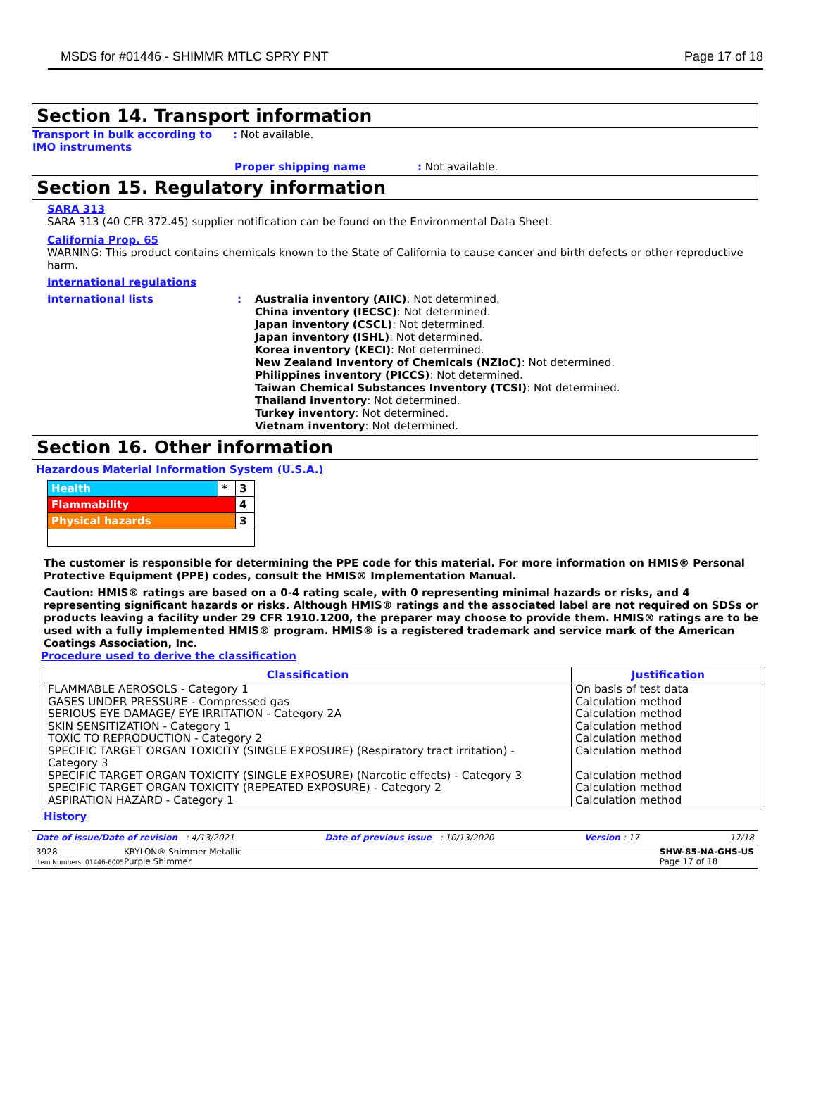MSDS for #01446 - SHIMMR MTLC SPRY PNT Page 17 of 18
Section 14. Transport information
Transport in bulk according to IMO instruments
: Not available.
Proper shipping name: Not available.
Section 15. Regulatory information
SARA 313
SARA 313 (40 CFR 372.45) supplier notification can be found on the Environmental Data Sheet.
California Prop. 65
WARNING: This product contains chemicals known to the State of California to cause cancer and birth defects or other reproductive harm.
International regulations
International lists : Australia inventory (AIIC): Not determined.
China inventory (IECSC): Not determined.
Japan inventory (CSCL): Not determined.
Japan inventory (ISHL): Not determined.
Korea inventory (KECI): Not determined.
New Zealand Inventory of Chemicals (NZIoC): Not determined.
Philippines inventory (PICCS): Not determined.
Taiwan Chemical Substances Inventory (TCSI): Not determined.
Thailand inventory: Not determined.
Turkey inventory: Not determined.
Vietnam inventory: Not determined.
Section 16. Other information
Hazardous Material Information System (U.S.A.)
| Health | * | 3 |
| Flammability | | 4 |
| Physical hazards | | 3 |
The customer is responsible for determining the PPE code for this material. For more information on HMIS® Personal Protective Equipment (PPE) codes, consult the HMIS® Implementation Manual.
Caution: HMIS® ratings are based on a 0-4 rating scale, with 0 representing minimal hazards or risks, and 4 representing significant hazards or risks. Although HMIS® ratings and the associated label are not required on SDSs or products leaving a facility under 29 CFR 1910.1200, the preparer may choose to provide them. HMIS® ratings are to be used with a fully implemented HMIS® program. HMIS® is a registered trademark and service mark of the American Coatings Association, Inc.
Procedure used to derive the classification
| Classification | Justification |
| --- | --- |
| FLAMMABLE AEROSOLS - Category 1 | On basis of test data |
| GASES UNDER PRESSURE - Compressed gas | Calculation method |
| SERIOUS EYE DAMAGE/ EYE IRRITATION - Category 2A | Calculation method |
| SKIN SENSITIZATION - Category 1 | Calculation method |
| TOXIC TO REPRODUCTION - Category 2 | Calculation method |
| SPECIFIC TARGET ORGAN TOXICITY (SINGLE EXPOSURE) (Respiratory tract irritation) - Category 3 | Calculation method |
| SPECIFIC TARGET ORGAN TOXICITY (SINGLE EXPOSURE) (Narcotic effects) - Category 3 | Calculation method |
| SPECIFIC TARGET ORGAN TOXICITY (REPEATED EXPOSURE) - Category 2 | Calculation method |
| ASPIRATION HAZARD - Category 1 | Calculation method |
History
Date of issue/Date of revision : 4/13/2021 Date of previous issue : 10/13/2020 Version : 17 17/18
3928
Item Numbers: 01446-6005 KRYLON® Shimmer Metallic
Purple Shimmer SHW-85-NA-GHS-US
Page 17 of 18